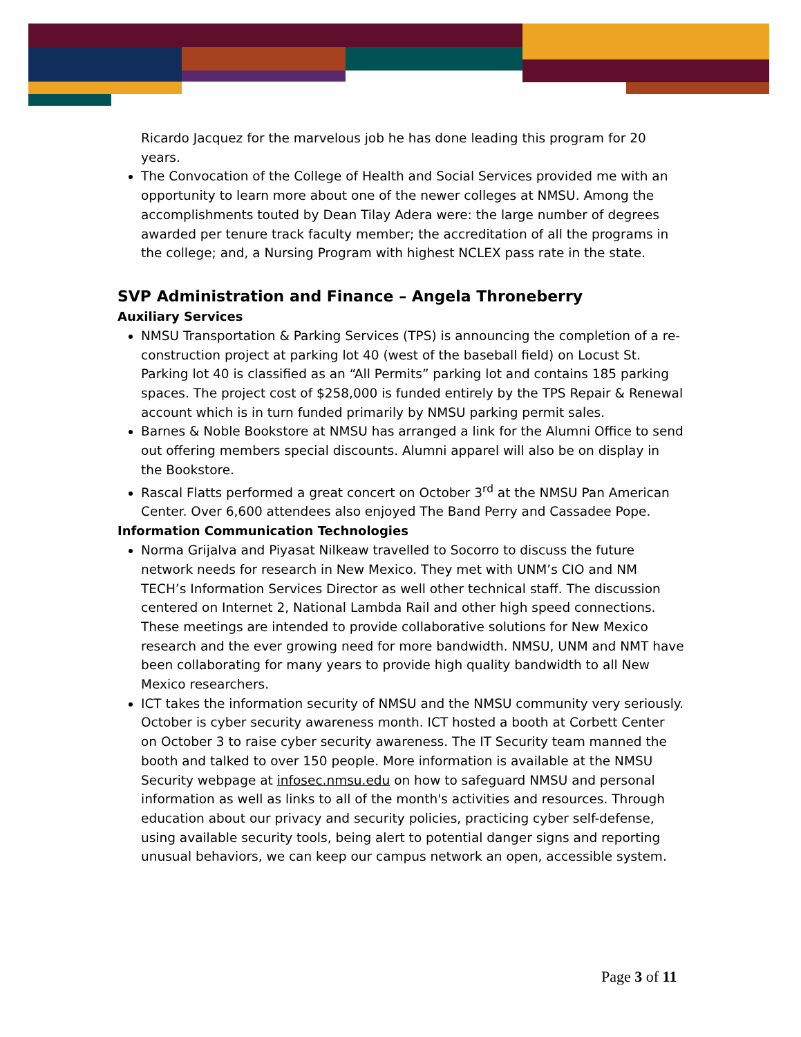Ricardo Jacquez for the marvelous job he has done leading this program for 20 years.
The Convocation of the College of Health and Social Services provided me with an opportunity to learn more about one of the newer colleges at NMSU. Among the accomplishments touted by Dean Tilay Adera were: the large number of degrees awarded per tenure track faculty member; the accreditation of all the programs in the college; and, a Nursing Program with highest NCLEX pass rate in the state.
SVP Administration and Finance – Angela Throneberry
Auxiliary Services
NMSU Transportation & Parking Services (TPS) is announcing the completion of a re-construction project at parking lot 40 (west of the baseball field) on Locust St. Parking lot 40 is classified as an “All Permits” parking lot and contains 185 parking spaces. The project cost of $258,000 is funded entirely by the TPS Repair & Renewal account which is in turn funded primarily by NMSU parking permit sales.
Barnes & Noble Bookstore at NMSU has arranged a link for the Alumni Office to send out offering members special discounts. Alumni apparel will also be on display in the Bookstore.
Rascal Flatts performed a great concert on October 3<sup>rd</sup> at the NMSU Pan American Center. Over 6,600 attendees also enjoyed The Band Perry and Cassadee Pope.
Information Communication Technologies
Norma Grijalva and Piyasat Nilkeaw travelled to Socorro to discuss the future network needs for research in New Mexico. They met with UNM’s CIO and NM TECH’s Information Services Director as well other technical staff. The discussion centered on Internet 2, National Lambda Rail and other high speed connections. These meetings are intended to provide collaborative solutions for New Mexico research and the ever growing need for more bandwidth. NMSU, UNM and NMT have been collaborating for many years to provide high quality bandwidth to all New Mexico researchers.
ICT takes the information security of NMSU and the NMSU community very seriously. October is cyber security awareness month. ICT hosted a booth at Corbett Center on October 3 to raise cyber security awareness. The IT Security team manned the booth and talked to over 150 people. More information is available at the NMSU Security webpage at infosec.nmsu.edu on how to safeguard NMSU and personal information as well as links to all of the month's activities and resources. Through education about our privacy and security policies, practicing cyber self-defense, using available security tools, being alert to potential danger signs and reporting unusual behaviors, we can keep our campus network an open, accessible system.
Page 3 of 11